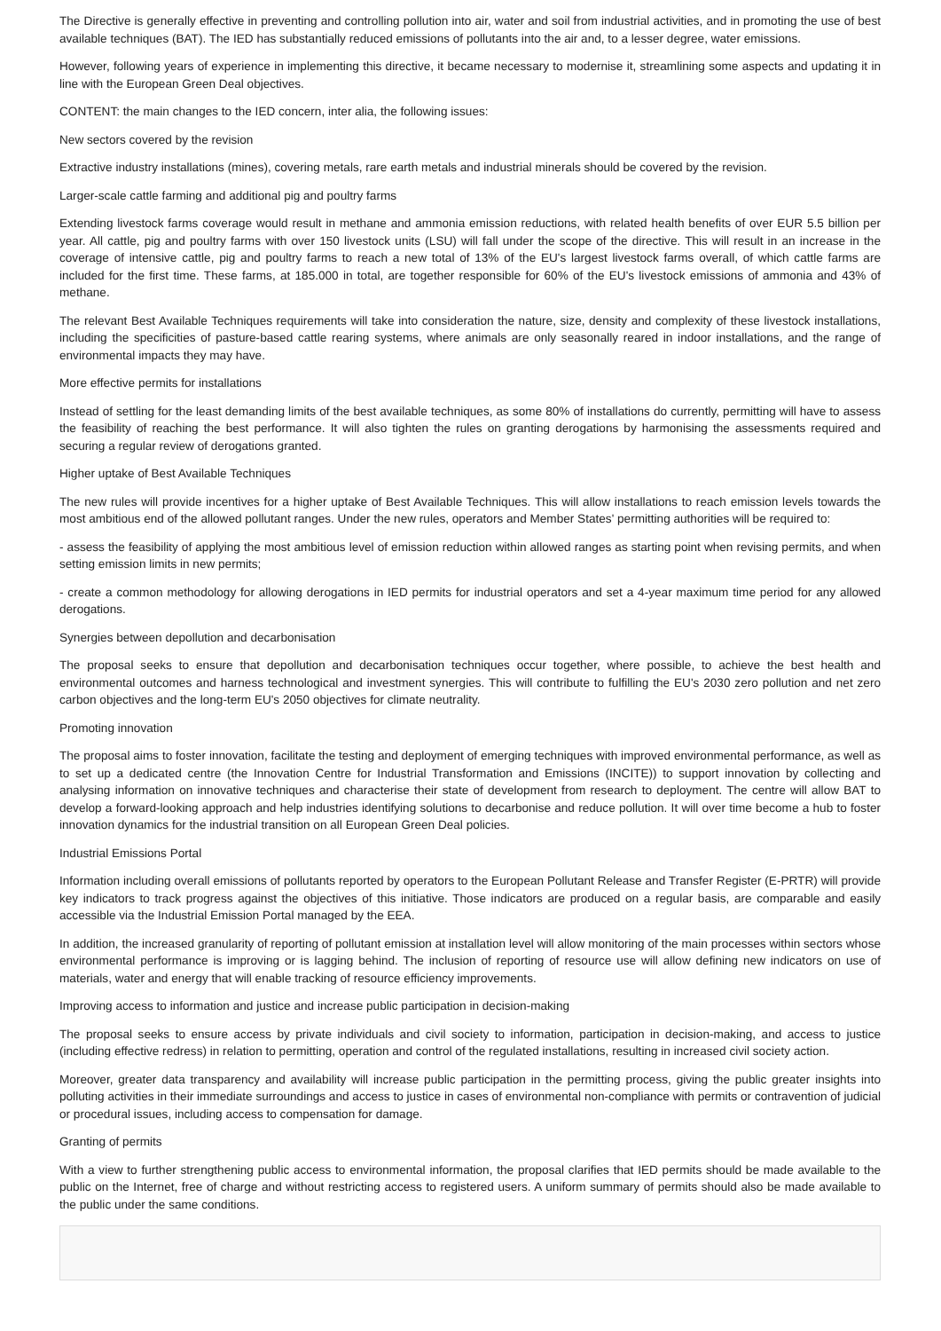The Directive is generally effective in preventing and controlling pollution into air, water and soil from industrial activities, and in promoting the use of best available techniques (BAT). The IED has substantially reduced emissions of pollutants into the air and, to a lesser degree, water emissions.
However, following years of experience in implementing this directive, it became necessary to modernise it, streamlining some aspects and updating it in line with the European Green Deal objectives.
CONTENT: the main changes to the IED concern, inter alia, the following issues:
New sectors covered by the revision
Extractive industry installations (mines), covering metals, rare earth metals and industrial minerals should be covered by the revision.
Larger-scale cattle farming and additional pig and poultry farms
Extending livestock farms coverage would result in methane and ammonia emission reductions, with related health benefits of over EUR 5.5 billion per year. All cattle, pig and poultry farms with over 150 livestock units (LSU) will fall under the scope of the directive. This will result in an increase in the coverage of intensive cattle, pig and poultry farms to reach a new total of 13% of the EU's largest livestock farms overall, of which cattle farms are included for the first time. These farms, at 185.000 in total, are together responsible for 60% of the EU's livestock emissions of ammonia and 43% of methane.
The relevant Best Available Techniques requirements will take into consideration the nature, size, density and complexity of these livestock installations, including the specificities of pasture-based cattle rearing systems, where animals are only seasonally reared in indoor installations, and the range of environmental impacts they may have.
More effective permits for installations
Instead of settling for the least demanding limits of the best available techniques, as some 80% of installations do currently, permitting will have to assess the feasibility of reaching the best performance. It will also tighten the rules on granting derogations by harmonising the assessments required and securing a regular review of derogations granted.
Higher uptake of Best Available Techniques
The new rules will provide incentives for a higher uptake of Best Available Techniques. This will allow installations to reach emission levels towards the most ambitious end of the allowed pollutant ranges. Under the new rules, operators and Member States' permitting authorities will be required to:
- assess the feasibility of applying the most ambitious level of emission reduction within allowed ranges as starting point when revising permits, and when setting emission limits in new permits;
- create a common methodology for allowing derogations in IED permits for industrial operators and set a 4-year maximum time period for any allowed derogations.
Synergies between depollution and decarbonisation
The proposal seeks to ensure that depollution and decarbonisation techniques occur together, where possible, to achieve the best health and environmental outcomes and harness technological and investment synergies. This will contribute to fulfilling the EU's 2030 zero pollution and net zero carbon objectives and the long-term EU's 2050 objectives for climate neutrality.
Promoting innovation
The proposal aims to foster innovation, facilitate the testing and deployment of emerging techniques with improved environmental performance, as well as to set up a dedicated centre (the Innovation Centre for Industrial Transformation and Emissions (INCITE)) to support innovation by collecting and analysing information on innovative techniques and characterise their state of development from research to deployment. The centre will allow BAT to develop a forward-looking approach and help industries identifying solutions to decarbonise and reduce pollution. It will over time become a hub to foster innovation dynamics for the industrial transition on all European Green Deal policies.
Industrial Emissions Portal
Information including overall emissions of pollutants reported by operators to the European Pollutant Release and Transfer Register (E-PRTR) will provide key indicators to track progress against the objectives of this initiative. Those indicators are produced on a regular basis, are comparable and easily accessible via the Industrial Emission Portal managed by the EEA.
In addition, the increased granularity of reporting of pollutant emission at installation level will allow monitoring of the main processes within sectors whose environmental performance is improving or is lagging behind. The inclusion of reporting of resource use will allow defining new indicators on use of materials, water and energy that will enable tracking of resource efficiency improvements.
Improving access to information and justice and increase public participation in decision-making
The proposal seeks to ensure access by private individuals and civil society to information, participation in decision-making, and access to justice (including effective redress) in relation to permitting, operation and control of the regulated installations, resulting in increased civil society action.
Moreover, greater data transparency and availability will increase public participation in the permitting process, giving the public greater insights into polluting activities in their immediate surroundings and access to justice in cases of environmental non-compliance with permits or contravention of judicial or procedural issues, including access to compensation for damage.
Granting of permits
With a view to further strengthening public access to environmental information, the proposal clarifies that IED permits should be made available to the public on the Internet, free of charge and without restricting access to registered users. A uniform summary of permits should also be made available to the public under the same conditions.